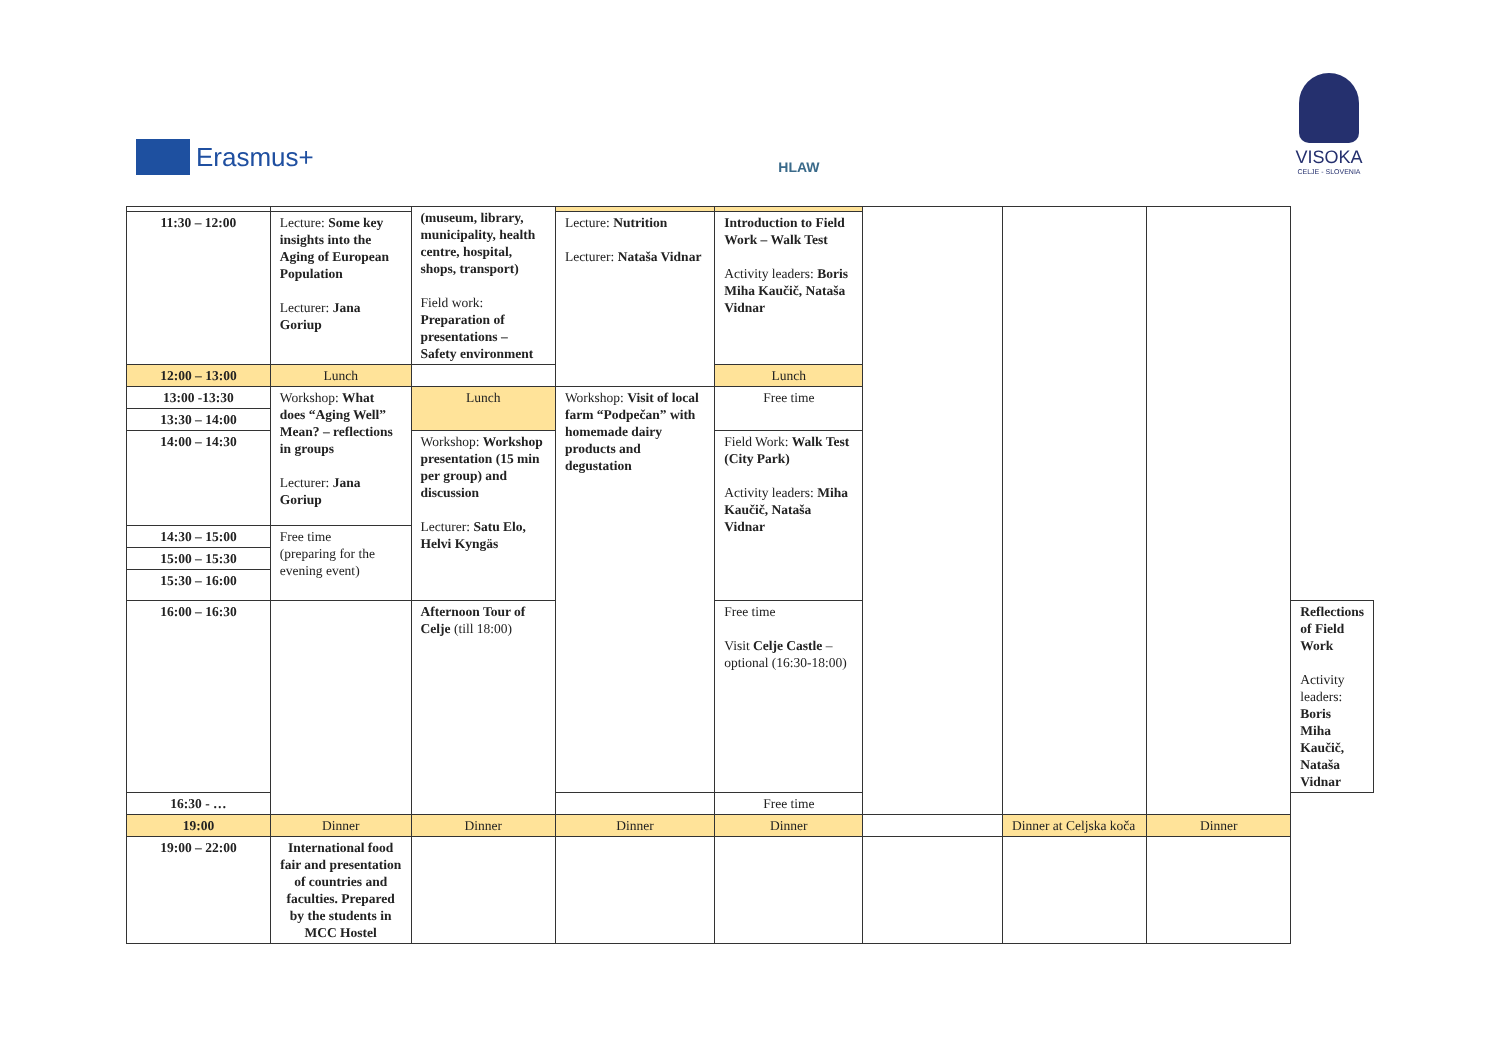Erasmus+
HLAW
VISOKA
CELJE - SLOVENIA
| | | (museum, library, municipality, health centre, hospital, shops, transport) Field work: Preparation of presentations – Safety environment | | | | | | |
| 11:30 – 12:00 | Lecture: Some key insights into the Aging of European Population Lecturer: Jana Goriup | | Lecture: Nutrition Lecturer: Nataša Vidnar | Introduction to Field Work – Walk Test Activity leaders: Boris Miha Kaučič, Nataša Vidnar | | | | |
| 12:00 – 13:00 | Lunch | | | Lunch | | | | |
| 13:00 -13:30 | Workshop: What does “Aging Well” Mean? – reflections in groups Lecturer: Jana Goriup | Lunch | Workshop: Visit of local farm “Podpečan” with homemade dairy products and degustation | Free time | | | | |
| 13:30 – 14:00 | | | | | | | | |
| 14:00 – 14:30 | | Workshop: Workshop presentation (15 min per group) and discussion Lecturer: Satu Elo, Helvi Kyngäs | | Field Work: Walk Test (City Park) Activity leaders: Miha Kaučič, Nataša Vidnar | | | | |
| 14:30 – 15:00 | Free time (preparing for the evening event) | | | | | | | |
| 15:00 – 15:30 | | | | | | | | |
| 15:30 – 16:00 | | | | | | | | |
| 16:00 – 16:30 | | Afternoon Tour of Celje (till 18:00) | | Free time Visit Celje Castle – optional (16:30-18:00) | | | | Reflections of Field Work Activity leaders: Boris Miha Kaučič, Nataša Vidnar |
| 16:30 - … | | | | Free time | | | | |
| 19:00 | Dinner | Dinner | Dinner | Dinner | | Dinner at Celjska koča | Dinner | |
| 19:00 – 22:00 | International food fair and presentation of countries and faculties. Prepared by the students in MCC Hostel | | | | | | | |